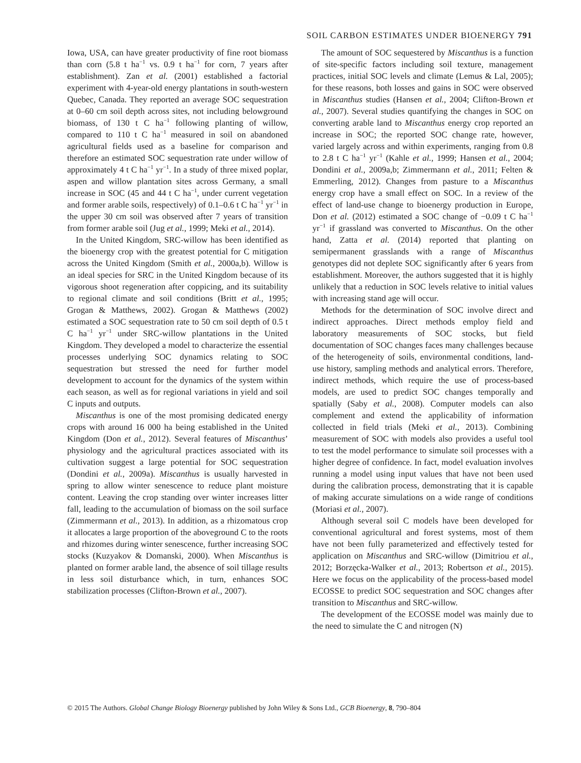SOIL CARBON ESTIMATES UNDER BIOENERGY 791
Iowa, USA, can have greater productivity of fine root biomass than corn (5.8 t ha<sup>−1</sup> vs. 0.9 t ha<sup>−1</sup> for corn, 7 years after establishment). Zan et al. (2001) established a factorial experiment with 4-year-old energy plantations in south-western Quebec, Canada. They reported an average SOC sequestration at 0–60 cm soil depth across sites, not including belowground biomass, of 130 t C ha<sup>−1</sup> following planting of willow, compared to 110 t C ha<sup>−1</sup> measured in soil on abandoned agricultural fields used as a baseline for comparison and therefore an estimated SOC sequestration rate under willow of approximately 4 t C ha<sup>−1</sup> yr<sup>−1</sup>. In a study of three mixed poplar, aspen and willow plantation sites across Germany, a small increase in SOC (45 and 44 t C ha<sup>−1</sup>, under current vegetation and former arable soils, respectively) of 0.1–0.6 t C ha<sup>−1</sup> yr<sup>−1</sup> in the upper 30 cm soil was observed after 7 years of transition from former arable soil (Jug et al., 1999; Meki et al., 2014).
In the United Kingdom, SRC-willow has been identified as the bioenergy crop with the greatest potential for C mitigation across the United Kingdom (Smith et al., 2000a,b). Willow is an ideal species for SRC in the United Kingdom because of its vigorous shoot regeneration after coppicing, and its suitability to regional climate and soil conditions (Britt et al., 1995; Grogan & Matthews, 2002). Grogan & Matthews (2002) estimated a SOC sequestration rate to 50 cm soil depth of 0.5 t C ha<sup>−1</sup> yr<sup>−1</sup> under SRC-willow plantations in the United Kingdom. They developed a model to characterize the essential processes underlying SOC dynamics relating to SOC sequestration but stressed the need for further model development to account for the dynamics of the system within each season, as well as for regional variations in yield and soil C inputs and outputs.
Miscanthus is one of the most promising dedicated energy crops with around 16 000 ha being established in the United Kingdom (Don et al., 2012). Several features of Miscanthus’ physiology and the agricultural practices associated with its cultivation suggest a large potential for SOC sequestration (Dondini et al., 2009a). Miscanthus is usually harvested in spring to allow winter senescence to reduce plant moisture content. Leaving the crop standing over winter increases litter fall, leading to the accumulation of biomass on the soil surface (Zimmermann et al., 2013). In addition, as a rhizomatous crop it allocates a large proportion of the aboveground C to the roots and rhizomes during winter senescence, further increasing SOC stocks (Kuzyakov & Domanski, 2000). When Miscanthus is planted on former arable land, the absence of soil tillage results in less soil disturbance which, in turn, enhances SOC stabilization processes (Clifton-Brown et al., 2007).
The amount of SOC sequestered by Miscanthus is a function of site-specific factors including soil texture, management practices, initial SOC levels and climate (Lemus & Lal, 2005); for these reasons, both losses and gains in SOC were observed in Miscanthus studies (Hansen et al., 2004; Clifton-Brown et al., 2007). Several studies quantifying the changes in SOC on converting arable land to Miscanthus energy crop reported an increase in SOC; the reported SOC change rate, however, varied largely across and within experiments, ranging from 0.8 to 2.8 t C ha<sup>−1</sup> yr<sup>−1</sup> (Kahle et al., 1999; Hansen et al., 2004; Dondini et al., 2009a,b; Zimmermann et al., 2011; Felten & Emmerling, 2012). Changes from pasture to a Miscanthus energy crop have a small effect on SOC. In a review of the effect of land-use change to bioenergy production in Europe, Don et al. (2012) estimated a SOC change of −0.09 t C ha<sup>−1</sup> yr<sup>−1</sup> if grassland was converted to Miscanthus. On the other hand, Zatta et al. (2014) reported that planting on semipermanent grasslands with a range of Miscanthus genotypes did not deplete SOC significantly after 6 years from establishment. Moreover, the authors suggested that it is highly unlikely that a reduction in SOC levels relative to initial values with increasing stand age will occur.
Methods for the determination of SOC involve direct and indirect approaches. Direct methods employ field and laboratory measurements of SOC stocks, but field documentation of SOC changes faces many challenges because of the heterogeneity of soils, environmental conditions, land-use history, sampling methods and analytical errors. Therefore, indirect methods, which require the use of process-based models, are used to predict SOC changes temporally and spatially (Saby et al., 2008). Computer models can also complement and extend the applicability of information collected in field trials (Meki et al., 2013). Combining measurement of SOC with models also provides a useful tool to test the model performance to simulate soil processes with a higher degree of confidence. In fact, model evaluation involves running a model using input values that have not been used during the calibration process, demonstrating that it is capable of making accurate simulations on a wide range of conditions (Moriasi et al., 2007).
Although several soil C models have been developed for conventional agricultural and forest systems, most of them have not been fully parameterized and effectively tested for application on Miscanthus and SRC-willow (Dimitriou et al., 2012; Borzęcka-Walker et al., 2013; Robertson et al., 2015). Here we focus on the applicability of the process-based model ECOSSE to predict SOC sequestration and SOC changes after transition to Miscanthus and SRC-willow.
The development of the ECOSSE model was mainly due to the need to simulate the C and nitrogen (N)
© 2015 The Authors. Global Change Biology Bioenergy published by John Wiley & Sons Ltd., GCB Bioenergy, 8, 790–804